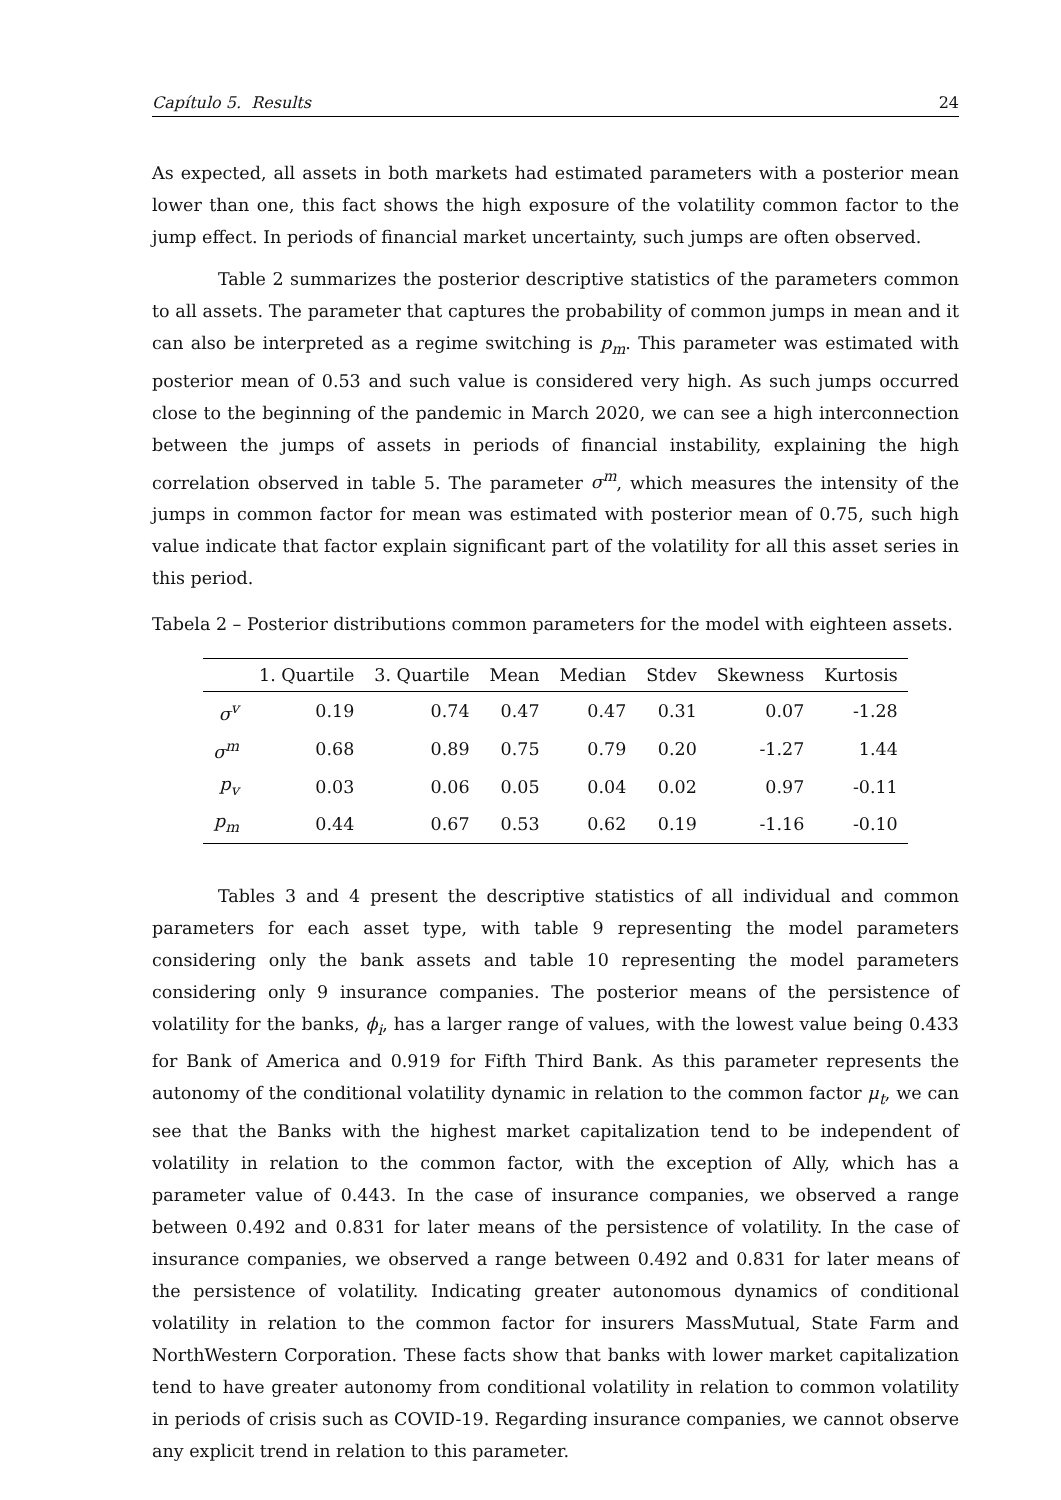Capítulo 5. Results 24
As expected, all assets in both markets had estimated parameters with a posterior mean lower than one, this fact shows the high exposure of the volatility common factor to the jump effect. In periods of financial market uncertainty, such jumps are often observed.
Table 2 summarizes the posterior descriptive statistics of the parameters common to all assets. The parameter that captures the probability of common jumps in mean and it can also be interpreted as a regime switching is p<sub>m</sub>. This parameter was estimated with posterior mean of 0.53 and such value is considered very high. As such jumps occurred close to the beginning of the pandemic in March 2020, we can see a high interconnection between the jumps of assets in periods of financial instability, explaining the high correlation observed in table 5. The parameter σ<sup>m</sup>, which measures the intensity of the jumps in common factor for mean was estimated with posterior mean of 0.75, such high value indicate that factor explain significant part of the volatility for all this asset series in this period.
Tabela 2 – Posterior distributions common parameters for the model with eighteen assets.
| | 1. Quartile | 3. Quartile | Mean | Median | Stdev | Skewness | Kurtosis |
| --- | --- | --- | --- | --- | --- | --- | --- |
| σ<sup>v</sup> | 0.19 | 0.74 | 0.47 | 0.47 | 0.31 | 0.07 | -1.28 |
| σ<sup>m</sup> | 0.68 | 0.89 | 0.75 | 0.79 | 0.20 | -1.27 | 1.44 |
| p<sub>v</sub> | 0.03 | 0.06 | 0.05 | 0.04 | 0.02 | 0.97 | -0.11 |
| p<sub>m</sub> | 0.44 | 0.67 | 0.53 | 0.62 | 0.19 | -1.16 | -0.10 |
Tables 3 and 4 present the descriptive statistics of all individual and common parameters for each asset type, with table 9 representing the model parameters considering only the bank assets and table 10 representing the model parameters considering only 9 insurance companies. The posterior means of the persistence of volatility for the banks, ϕ<sub>i</sub>, has a larger range of values, with the lowest value being 0.433 for Bank of America and 0.919 for Fifth Third Bank. As this parameter represents the autonomy of the conditional volatility dynamic in relation to the common factor μ<sub>t</sub>, we can see that the Banks with the highest market capitalization tend to be independent of volatility in relation to the common factor, with the exception of Ally, which has a parameter value of 0.443. In the case of insurance companies, we observed a range between 0.492 and 0.831 for later means of the persistence of volatility. In the case of insurance companies, we observed a range between 0.492 and 0.831 for later means of the persistence of volatility. Indicating greater autonomous dynamics of conditional volatility in relation to the common factor for insurers MassMutual, State Farm and NorthWestern Corporation. These facts show that banks with lower market capitalization tend to have greater autonomy from conditional volatility in relation to common volatility in periods of crisis such as COVID-19. Regarding insurance companies, we cannot observe any explicit trend in relation to this parameter.